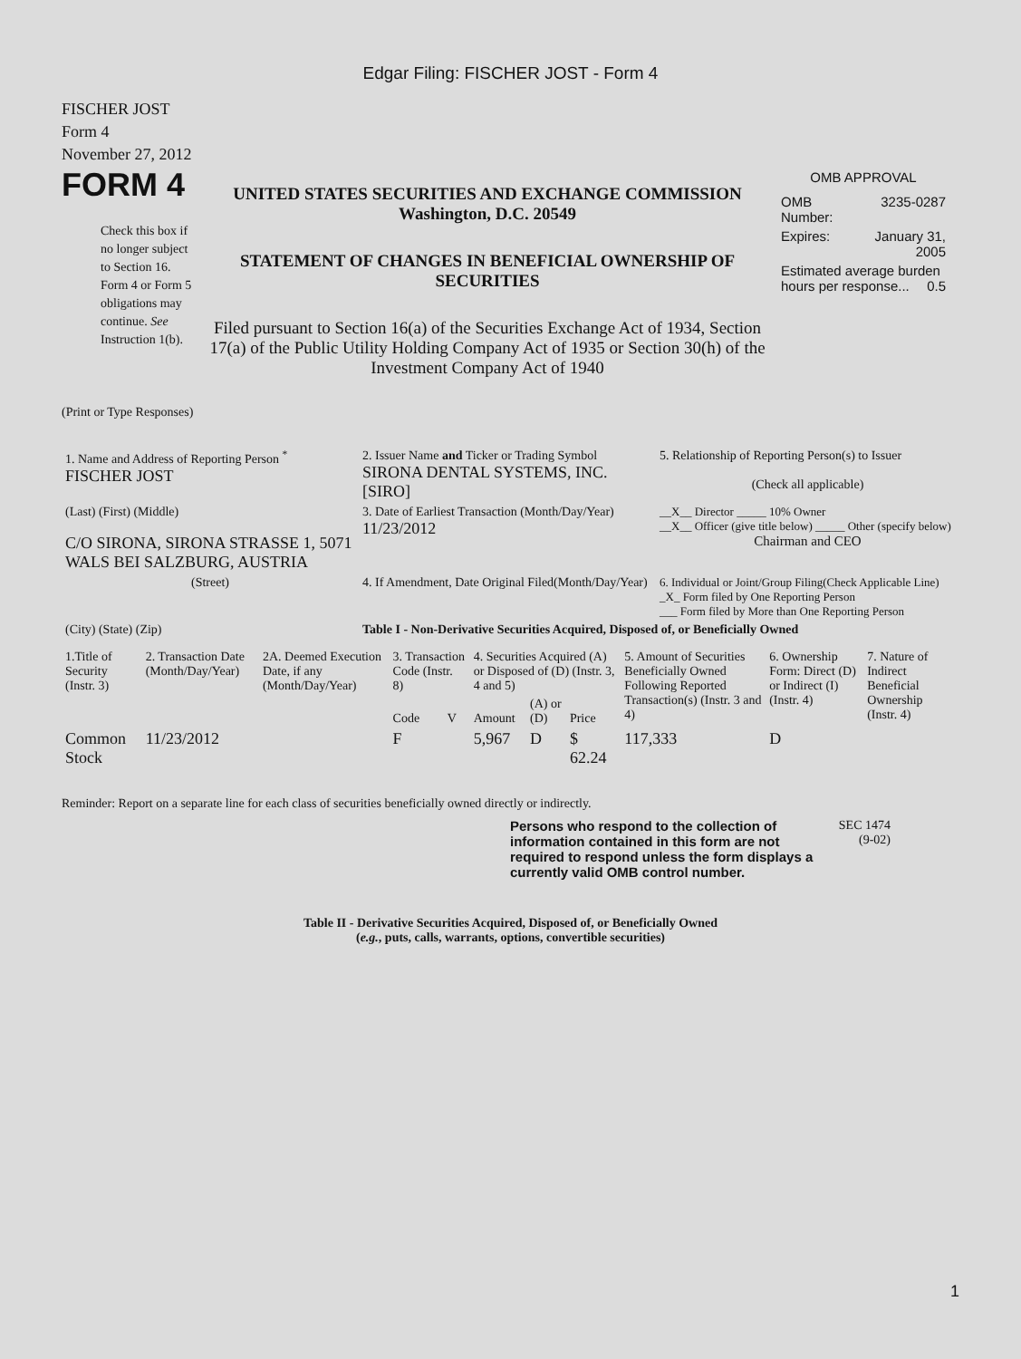Edgar Filing: FISCHER JOST - Form 4
FISCHER JOST
Form 4
November 27, 2012
FORM 4
Check this box if no longer subject to Section 16. Form 4 or Form 5 obligations may continue. See Instruction 1(b).
UNITED STATES SECURITIES AND EXCHANGE COMMISSION
Washington, D.C. 20549
STATEMENT OF CHANGES IN BENEFICIAL OWNERSHIP OF SECURITIES
Filed pursuant to Section 16(a) of the Securities Exchange Act of 1934, Section 17(a) of the Public Utility Holding Company Act of 1935 or Section 30(h) of the Investment Company Act of 1940
OMB APPROVAL
| OMB Number: | 3235-0287 |
| Expires: | January 31, 2005 |
| Estimated average burden hours per response... 0.5 | |
(Print or Type Responses)
| 1. Name and Address of Reporting Person <sup>*</sup> FISCHER JOST | 2. Issuer Name and Ticker or Trading Symbol SIRONA DENTAL SYSTEMS, INC. [SIRO] | 5. Relationship of Reporting Person(s) to Issuer (Check all applicable) |
| (Last) (First) (Middle) C/O SIRONA, SIRONA STRASSE 1, 5071 WALS BEI SALZBURG, AUSTRIA | 3. Date of Earliest Transaction (Month/Day/Year) 11/23/2012 | __X__ Director _____ 10% Owner __X__ Officer (give title below) _____ Other (specify below) Chairman and CEO |
| (Street) | 4. If Amendment, Date Original Filed(Month/Day/Year) | 6. Individual or Joint/Group Filing(Check Applicable Line) _X_ Form filed by One Reporting Person ___ Form filed by More than One Reporting Person |
| (City) (State) (Zip) | Table I - Non-Derivative Securities Acquired, Disposed of, or Beneficially Owned | |
| 1.Title of Security (Instr. 3) | 2. Transaction Date (Month/Day/Year) | 2A. Deemed Execution Date, if any (Month/Day/Year) | 3. Transaction Code (Instr. 8) | | 4. Securities Acquired (A) or Disposed of (D) (Instr. 3, 4 and 5) | | | 5. Amount of Securities Beneficially Owned Following Reported Transaction(s) (Instr. 3 and 4) | 6. Ownership Form: Direct (D) or Indirect (I) (Instr. 4) | 7. Nature of Indirect Beneficial Ownership (Instr. 4) |
| --- | --- | --- | --- | --- | --- | --- | --- | --- | --- | --- |
| | | | Code | V | Amount | (A) or (D) | Price | | | |
| Common Stock | 11/23/2012 | | F | | 5,967 | D | $ 62.24 | 117,333 | D | |
Reminder: Report on a separate line for each class of securities beneficially owned directly or indirectly.
Persons who respond to the collection of information contained in this form are not required to respond unless the form displays a currently valid OMB control number.
SEC 1474 (9-02)
Table II - Derivative Securities Acquired, Disposed of, or Beneficially Owned
(e.g., puts, calls, warrants, options, convertible securities)
1